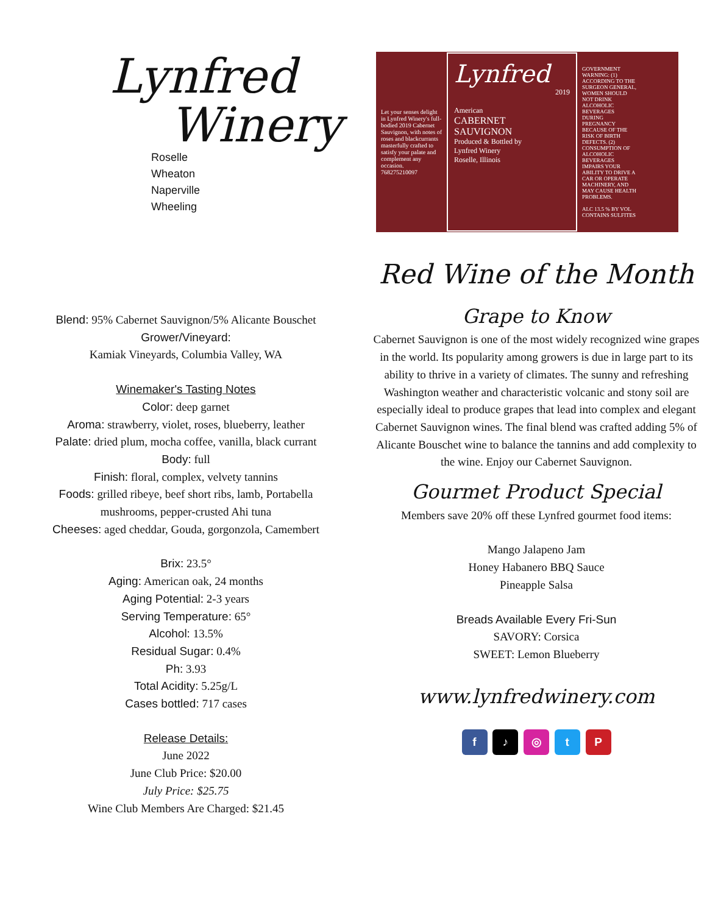Lynfred
Winery
Roselle
Wheaton
Naperville
Wheeling
Let your senses delight in Lynfred Winery's full-bodied 2019 Cabernet Sauvignon, with notes of roses and blackcurrants masterfully crafted to satisfy your palate and complement any occasion.
768275210097
Lynfred
2019
American
CABERNET
SAUVIGNON
Produced & Bottled by
Lynfred Winery
Roselle, Illinois
GOVERNMENT WARNING: (1) ACCORDING TO THE SURGEON GENERAL, WOMEN SHOULD NOT DRINK ALCOHOLIC BEVERAGES DURING PREGNANCY BECAUSE OF THE RISK OF BIRTH DEFECTS. (2) CONSUMPTION OF ALCOHOLIC BEVERAGES IMPAIRS YOUR ABILITY TO DRIVE A CAR OR OPERATE MACHINERY, AND MAY CAUSE HEALTH PROBLEMS.
ALC 13.5 % BY VOL
CONTAINS SULFITES
Blend: 95% Cabernet Sauvignon/5% Alicante Bouschet
Grower/Vineyard:
Kamiak Vineyards, Columbia Valley, WA
Winemaker's Tasting Notes
Color: deep garnet
Aroma: strawberry, violet, roses, blueberry, leather
Palate: dried plum, mocha coffee, vanilla, black currant
Body: full
Finish: floral, complex, velvety tannins
Foods: grilled ribeye, beef short ribs, lamb, Portabella
mushrooms, pepper-crusted Ahi tuna
Cheeses: aged cheddar, Gouda, gorgonzola, Camembert
Brix: 23.5°
Aging: American oak, 24 months
Aging Potential: 2-3 years
Serving Temperature: 65°
Alcohol: 13.5%
Residual Sugar: 0.4%
Ph: 3.93
Total Acidity: 5.25g/L
Cases bottled: 717 cases
Release Details:
June 2022
June Club Price: $20.00
July Price: $25.75
Wine Club Members Are Charged: $21.45
Red Wine of the Month
Grape to Know
Cabernet Sauvignon is one of the most widely recognized wine grapes in the world. Its popularity among growers is due in large part to its ability to thrive in a variety of climates. The sunny and refreshing Washington weather and characteristic volcanic and stony soil are especially ideal to produce grapes that lead into complex and elegant Cabernet Sauvignon wines. The final blend was crafted adding 5% of Alicante Bouschet wine to balance the tannins and add complexity to the wine. Enjoy our Cabernet Sauvignon.
Gourmet Product Special
Members save 20% off these Lynfred gourmet food items:
Mango Jalapeno Jam
Honey Habanero BBQ Sauce
Pineapple Salsa
Breads Available Every Fri-Sun
SAVORY: Corsica
SWEET: Lemon Blueberry
www.lynfredwinery.com
f ♪ ◎ t P